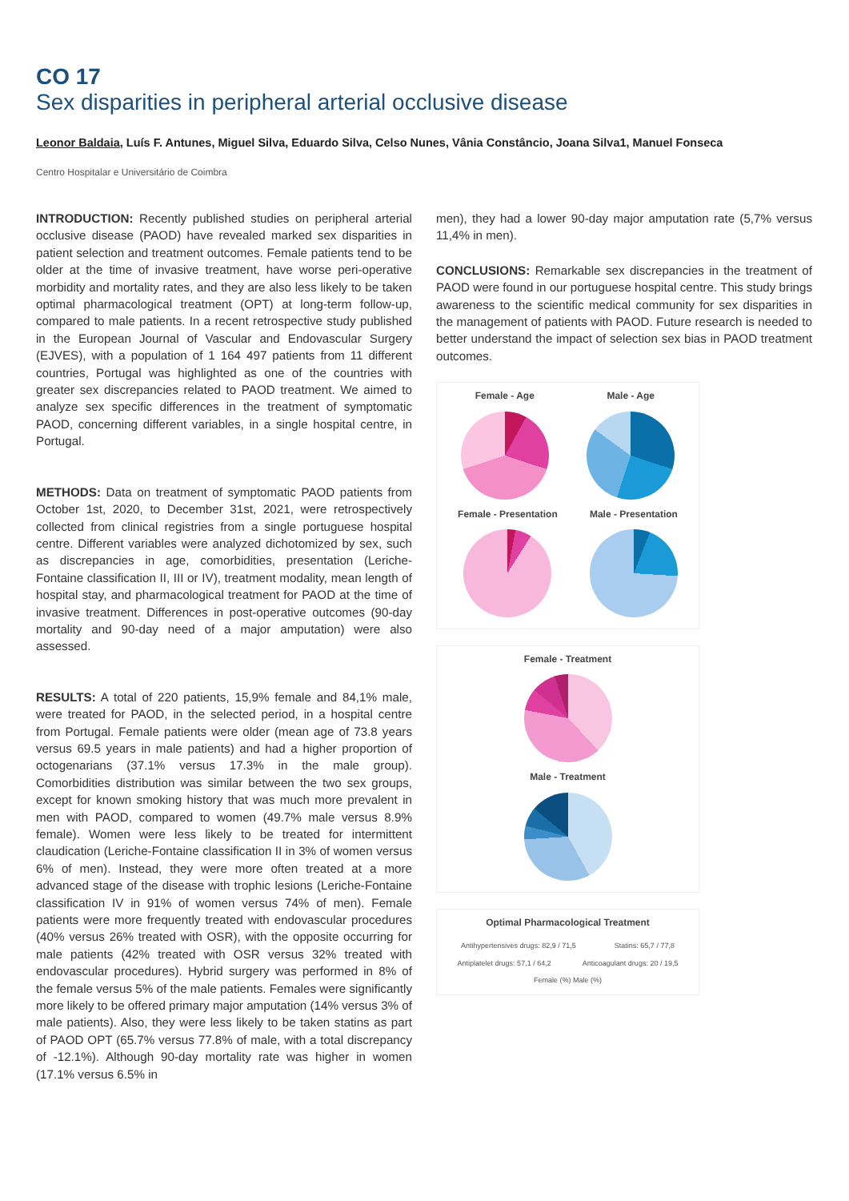CO 17
Sex disparities in peripheral arterial occlusive disease
Leonor Baldaia, Luís F. Antunes, Miguel Silva, Eduardo Silva, Celso Nunes, Vânia Constâncio, Joana Silva1, Manuel Fonseca
Centro Hospitalar e Universitário de Coimbra
INTRODUCTION: Recently published studies on peripheral arterial occlusive disease (PAOD) have revealed marked sex disparities in patient selection and treatment outcomes. Female patients tend to be older at the time of invasive treatment, have worse peri-operative morbidity and mortality rates, and they are also less likely to be taken optimal pharmacological treatment (OPT) at long-term follow-up, compared to male patients. In a recent retrospective study published in the European Journal of Vascular and Endovascular Surgery (EJVES), with a population of 1 164 497 patients from 11 different countries, Portugal was highlighted as one of the countries with greater sex discrepancies related to PAOD treatment. We aimed to analyze sex specific differences in the treatment of symptomatic PAOD, concerning different variables, in a single hospital centre, in Portugal.
METHODS: Data on treatment of symptomatic PAOD patients from October 1st, 2020, to December 31st, 2021, were retrospectively collected from clinical registries from a single portuguese hospital centre. Different variables were analyzed dichotomized by sex, such as discrepancies in age, comorbidities, presentation (Leriche-Fontaine classification II, III or IV), treatment modality, mean length of hospital stay, and pharmacological treatment for PAOD at the time of invasive treatment. Differences in post-operative outcomes (90-day mortality and 90-day need of a major amputation) were also assessed.
RESULTS: A total of 220 patients, 15,9% female and 84,1% male, were treated for PAOD, in the selected period, in a hospital centre from Portugal. Female patients were older (mean age of 73.8 years versus 69.5 years in male patients) and had a higher proportion of octogenarians (37.1% versus 17.3% in the male group). Comorbidities distribution was similar between the two sex groups, except for known smoking history that was much more prevalent in men with PAOD, compared to women (49.7% male versus 8.9% female). Women were less likely to be treated for intermittent claudication (Leriche-Fontaine classification II in 3% of women versus 6% of men). Instead, they were more often treated at a more advanced stage of the disease with trophic lesions (Leriche-Fontaine classification IV in 91% of women versus 74% of men). Female patients were more frequently treated with endovascular procedures (40% versus 26% treated with OSR), with the opposite occurring for male patients (42% treated with OSR versus 32% treated with endovascular procedures). Hybrid surgery was performed in 8% of the female versus 5% of the male patients. Females were significantly more likely to be offered primary major amputation (14% versus 3% of male patients). Also, they were less likely to be taken statins as part of PAOD OPT (65.7% versus 77.8% of male, with a total discrepancy of -12.1%). Although 90-day mortality rate was higher in women (17.1% versus 6.5% in
men), they had a lower 90-day major amputation rate (5,7% versus 11,4% in men).
CONCLUSIONS: Remarkable sex discrepancies in the treatment of PAOD were found in our portuguese hospital centre. This study brings awareness to the scientific medical community for sex disparities in the management of patients with PAOD. Future research is needed to better understand the impact of selection sex bias in PAOD treatment outcomes.
Female - Age Male - Age
Female - Presentation Male - Presentation
Female - Treatment
Male - Treatment
Optimal Pharmacological Treatment
Antihypertensives drugs: 82,9 / 71,5 Statins: 65,7 / 77,8
Antiplatelet drugs: 57,1 / 64,2 Anticoagulant drugs: 20 / 19,5
Female (%) Male (%)